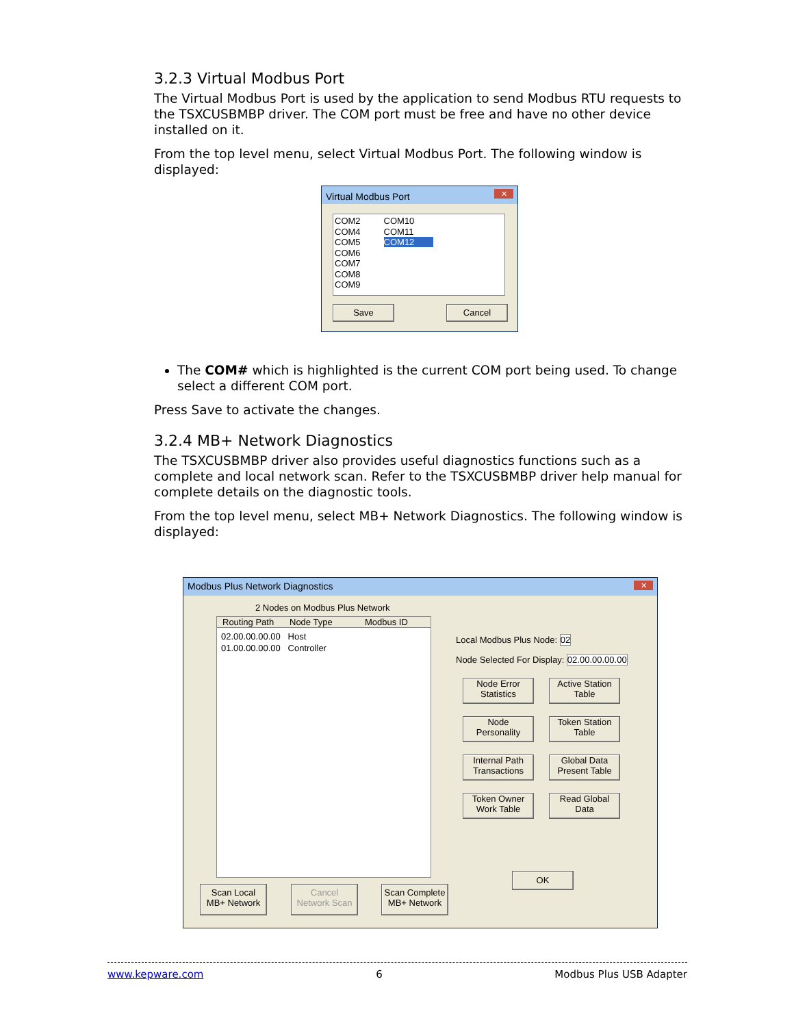3.2.3 Virtual Modbus Port
The Virtual Modbus Port is used by the application to send Modbus RTU requests to the TSXCUSBMBP driver. The COM port must be free and have no other device installed on it.
From the top level menu, select Virtual Modbus Port. The following window is displayed:
Virtual Modbus Port
✕
COM2
COM4
COM5
COM6
COM7
COM8
COM9
COM10
COM11
COM12
Save Cancel
The COM# which is highlighted is the current COM port being used. To change select a different COM port.
Press Save to activate the changes.
3.2.4 MB+ Network Diagnostics
The TSXCUSBMBP driver also provides useful diagnostics functions such as a complete and local network scan. Refer to the TSXCUSBMBP driver help manual for complete details on the diagnostic tools.
From the top level menu, select MB+ Network Diagnostics. The following window is displayed:
Modbus Plus Network Diagnostics
✕
2 Nodes on Modbus Plus Network
Routing Path Node Type Modbus ID
02.00.00.00.00 Host
01.00.00.00.00 Controller
Local Modbus Plus Node: 02
Node Selected For Display: 02.00.00.00.00
Node Error
Statistics Active Station
Table Node
Personality Token Station
Table Internal Path
Transactions Global Data
Present Table Token Owner
Work Table Read Global
Data
OK
Scan Local
MB+ Network
Cancel
Network Scan
Scan Complete
MB+ Network
www.kepware.com 6 Modbus Plus USB Adapter